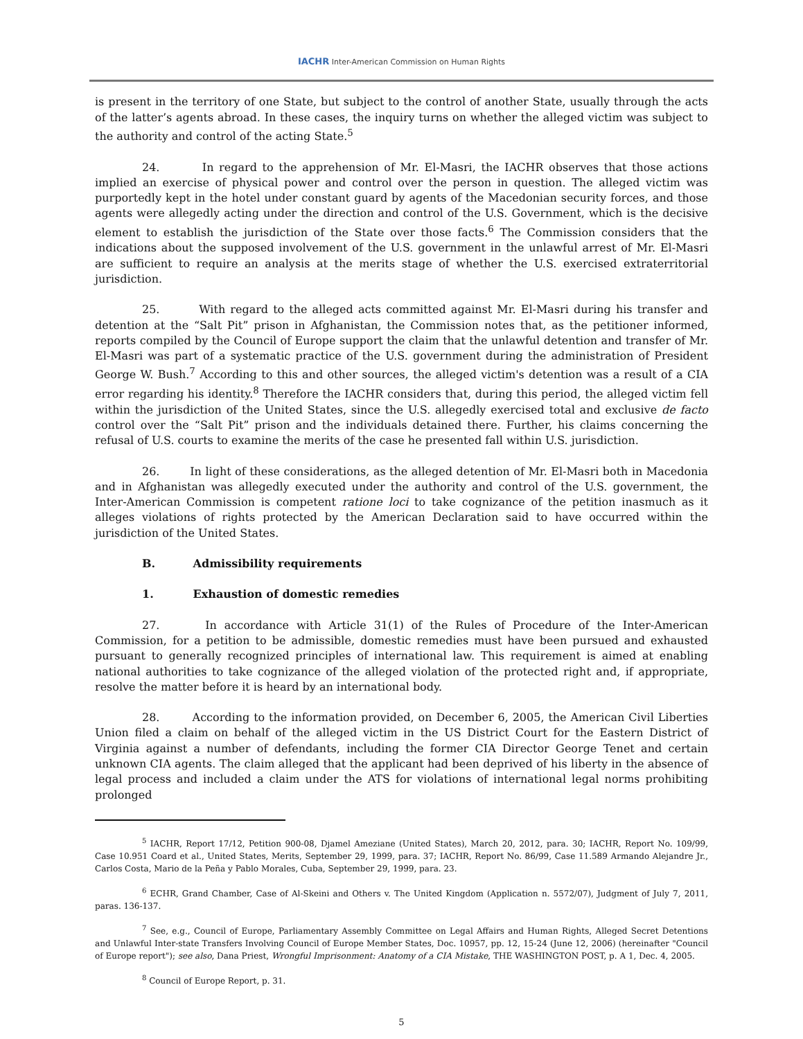IACHR Inter-American Commission on Human Rights
is present in the territory of one State, but subject to the control of another State, usually through the acts of the latter’s agents abroad. In these cases, the inquiry turns on whether the alleged victim was subject to the authority and control of the acting State.<sup>5</sup>
24. In regard to the apprehension of Mr. El-Masri, the IACHR observes that those actions implied an exercise of physical power and control over the person in question. The alleged victim was purportedly kept in the hotel under constant guard by agents of the Macedonian security forces, and those agents were allegedly acting under the direction and control of the U.S. Government, which is the decisive element to establish the jurisdiction of the State over those facts.<sup>6</sup> The Commission considers that the indications about the supposed involvement of the U.S. government in the unlawful arrest of Mr. El-Masri are sufficient to require an analysis at the merits stage of whether the U.S. exercised extraterritorial jurisdiction.
25. With regard to the alleged acts committed against Mr. El-Masri during his transfer and detention at the “Salt Pit” prison in Afghanistan, the Commission notes that, as the petitioner informed, reports compiled by the Council of Europe support the claim that the unlawful detention and transfer of Mr. El-Masri was part of a systematic practice of the U.S. government during the administration of President George W. Bush.<sup>7</sup> According to this and other sources, the alleged victim's detention was a result of a CIA error regarding his identity.<sup>8</sup> Therefore the IACHR considers that, during this period, the alleged victim fell within the jurisdiction of the United States, since the U.S. allegedly exercised total and exclusive de facto control over the “Salt Pit” prison and the individuals detained there. Further, his claims concerning the refusal of U.S. courts to examine the merits of the case he presented fall within U.S. jurisdiction.
26. In light of these considerations, as the alleged detention of Mr. El-Masri both in Macedonia and in Afghanistan was allegedly executed under the authority and control of the U.S. government, the Inter-American Commission is competent ratione loci to take cognizance of the petition inasmuch as it alleges violations of rights protected by the American Declaration said to have occurred within the jurisdiction of the United States.
B. Admissibility requirements
1. Exhaustion of domestic remedies
27. In accordance with Article 31(1) of the Rules of Procedure of the Inter-American Commission, for a petition to be admissible, domestic remedies must have been pursued and exhausted pursuant to generally recognized principles of international law. This requirement is aimed at enabling national authorities to take cognizance of the alleged violation of the protected right and, if appropriate, resolve the matter before it is heard by an international body.
28. According to the information provided, on December 6, 2005, the American Civil Liberties Union filed a claim on behalf of the alleged victim in the US District Court for the Eastern District of Virginia against a number of defendants, including the former CIA Director George Tenet and certain unknown CIA agents. The claim alleged that the applicant had been deprived of his liberty in the absence of legal process and included a claim under the ATS for violations of international legal norms prohibiting prolonged
<sup>5</sup> IACHR, Report 17/12, Petition 900-08, Djamel Ameziane (United States), March 20, 2012, para. 30; IACHR, Report No. 109/99, Case 10.951 Coard et al., United States, Merits, September 29, 1999, para. 37; IACHR, Report No. 86/99, Case 11.589 Armando Alejandre Jr., Carlos Costa, Mario de la Peña y Pablo Morales, Cuba, September 29, 1999, para. 23.
<sup>6</sup> ECHR, Grand Chamber, Case of Al-Skeini and Others v. The United Kingdom (Application n. 5572/07), Judgment of July 7, 2011, paras. 136-137.
<sup>7</sup> See, e.g., Council of Europe, Parliamentary Assembly Committee on Legal Affairs and Human Rights, Alleged Secret Detentions and Unlawful Inter-state Transfers Involving Council of Europe Member States, Doc. 10957, pp. 12, 15-24 (June 12, 2006) (hereinafter "Council of Europe report"); see also, Dana Priest, Wrongful Imprisonment: Anatomy of a CIA Mistake, THE WASHINGTON POST, p. A 1, Dec. 4, 2005.
<sup>8</sup> Council of Europe Report, p. 31.
5